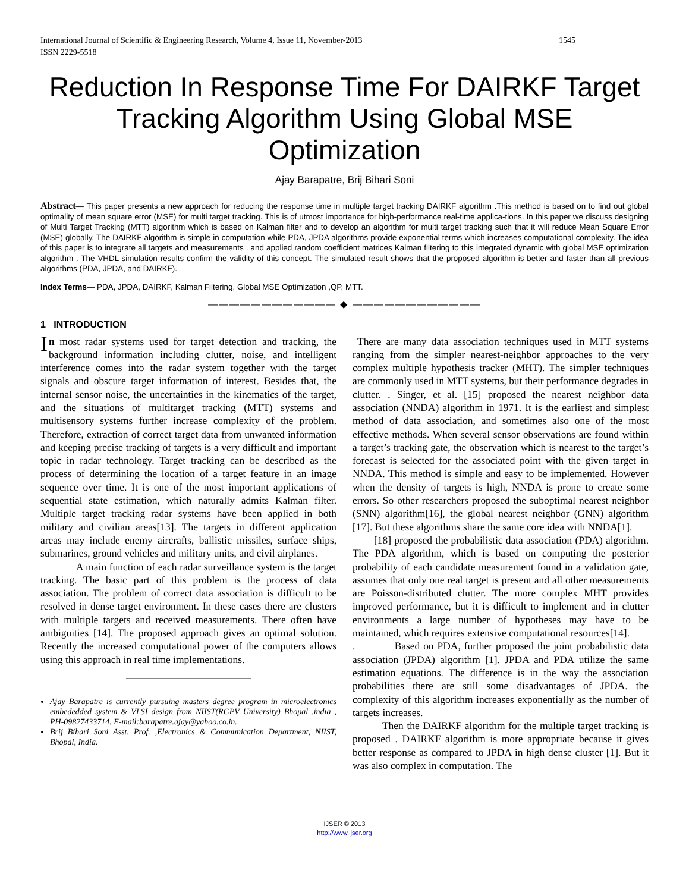International Journal of Scientific & Engineering Research, Volume 4, Issue 11, November-2013 1545
ISSN 2229-5518
Reduction In Response Time For DAIRKF Target Tracking Algorithm Using Global MSE Optimization
Ajay Barapatre, Brij Bihari Soni
Abstract— This paper presents a new approach for reducing the response time in multiple target tracking DAIRKF algorithm .This method is based on to find out global optimality of mean square error (MSE) for multi target tracking. This is of utmost importance for high-performance real-time applica-tions. In this paper we discuss designing of Multi Target Tracking (MTT) algorithm which is based on Kalman filter and to develop an algorithm for multi target tracking such that it will reduce Mean Square Error (MSE) globally. The DAIRKF algorithm is simple in computation while PDA, JPDA algorithms provide exponential terms which increases computational complexity. The idea of this paper is to integrate all targets and measurements . and applied random coefficient matrices Kalman filtering to this integrated dynamic with global MSE optimization algorithm . The VHDL simulation results confirm the validity of this concept. The simulated result shows that the proposed algorithm is better and faster than all previous algorithms (PDA, JPDA, and DAIRKF).
Index Terms— PDA, JPDA, DAIRKF, Kalman Filtering, Global MSE Optimization ,QP, MTT.
———————————— ◆ ————————————
1 INTRODUCTION
In most radar systems used for target detection and tracking, the background information including clutter, noise, and intelligent interference comes into the radar system together with the target signals and obscure target information of interest. Besides that, the internal sensor noise, the uncertainties in the kinematics of the target, and the situations of multitarget tracking (MTT) systems and multisensory systems further increase complexity of the problem. Therefore, extraction of correct target data from unwanted information and keeping precise tracking of targets is a very difficult and important topic in radar technology. Target tracking can be described as the process of determining the location of a target feature in an image sequence over time. It is one of the most important applications of sequential state estimation, which naturally admits Kalman filter. Multiple target tracking radar systems have been applied in both military and civilian areas[13]. The targets in different application areas may include enemy aircrafts, ballistic missiles, surface ships, submarines, ground vehicles and military units, and civil airplanes.
A main function of each radar surveillance system is the target tracking. The basic part of this problem is the process of data association. The problem of correct data association is difficult to be resolved in dense target environment. In these cases there are clusters with multiple targets and received measurements. There often have ambiguities [14]. The proposed approach gives an optimal solution. Recently the increased computational power of the computers allows using this approach in real time implementations.
Ajay Barapatre is currently pursuing masters degree program in microelectronics embededded system & VLSI design from NIIST(RGPV University) Bhopal ,india , PH-09827433714. E-mail:barapatre.ajay@yahoo.co.in.
Brij Bihari Soni Asst. Prof. ,Electronics & Communication Department, NIIST, Bhopal, India.
There are many data association techniques used in MTT systems ranging from the simpler nearest-neighbor approaches to the very complex multiple hypothesis tracker (MHT). The simpler techniques are commonly used in MTT systems, but their performance degrades in clutter. . Singer, et al. [15] proposed the nearest neighbor data association (NNDA) algorithm in 1971. It is the earliest and simplest method of data association, and sometimes also one of the most effective methods. When several sensor observations are found within a target’s tracking gate, the observation which is nearest to the target’s forecast is selected for the associated point with the given target in NNDA. This method is simple and easy to be implemented. However when the density of targets is high, NNDA is prone to create some errors. So other researchers proposed the suboptimal nearest neighbor (SNN) algorithm[16], the global nearest neighbor (GNN) algorithm [17]. But these algorithms share the same core idea with NNDA[1].
[18] proposed the probabilistic data association (PDA) algorithm. The PDA algorithm, which is based on computing the posterior probability of each candidate measurement found in a validation gate, assumes that only one real target is present and all other measurements are Poisson-distributed clutter. The more complex MHT provides improved performance, but it is difficult to implement and in clutter environments a large number of hypotheses may have to be maintained, which requires extensive computational resources[14].
. Based on PDA, further proposed the joint probabilistic data association (JPDA) algorithm [1]. JPDA and PDA utilize the same estimation equations. The difference is in the way the association probabilities there are still some disadvantages of JPDA. the complexity of this algorithm increases exponentially as the number of targets increases.
Then the DAIRKF algorithm for the multiple target tracking is proposed . DAIRKF algorithm is more appropriate because it gives better response as compared to JPDA in high dense cluster [1]. But it was also complex in computation. The
IJSER © 2013
http://www.ijser.org